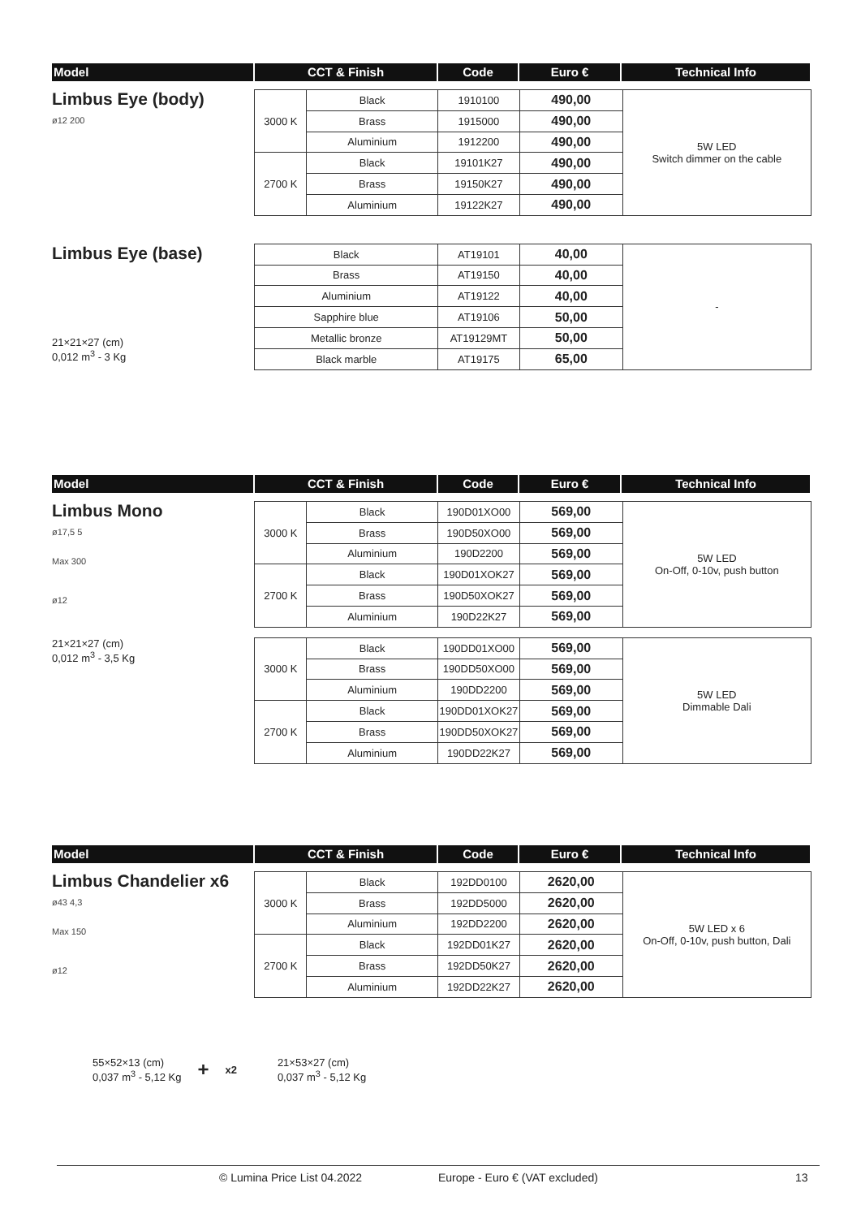Model
CCT & Finish
Code
Euro €
Technical Info
Limbus Eye (body)
ø12 200
| 3000 K | Black | 1910100 | 490,00 | 5W LED Switch dimmer on the cable |
| | Brass | 1915000 | 490,00 | |
| | Aluminium | 1912200 | 490,00 | |
| 2700 K | Black | 19101K27 | 490,00 | |
| | Brass | 19150K27 | 490,00 | |
| | Aluminium | 19122K27 | 490,00 | |
Limbus Eye (base)
21×21×27 (cm)
0,012 m<sup>3</sup> - 3 Kg
| Black | AT19101 | 40,00 | - |
| Brass | AT19150 | 40,00 | |
| Aluminium | AT19122 | 40,00 | |
| Sapphire blue | AT19106 | 50,00 | |
| Metallic bronze | AT19129MT | 50,00 | |
| Black marble | AT19175 | 65,00 | |
Model
CCT & Finish
Code
Euro €
Technical Info
Limbus Mono
ø17,5 5
Max 300
ø12
21×21×27 (cm)
0,012 m<sup>3</sup> - 3,5 Kg
| 3000 K | Black | 190D01XO00 | 569,00 | 5W LED On-Off, 0-10v, push button |
| | Brass | 190D50XO00 | 569,00 | |
| | Aluminium | 190D2200 | 569,00 | |
| 2700 K | Black | 190D01XOK27 | 569,00 | |
| | Brass | 190D50XOK27 | 569,00 | |
| | Aluminium | 190D22K27 | 569,00 | |
| 3000 K | Black | 190DD01XO00 | 569,00 | 5W LED Dimmable Dali |
| | Brass | 190DD50XO00 | 569,00 | |
| | Aluminium | 190DD2200 | 569,00 | |
| 2700 K | Black | 190DD01XOK27 | 569,00 | |
| | Brass | 190DD50XOK27 | 569,00 | |
| | Aluminium | 190DD22K27 | 569,00 | |
Model
CCT & Finish
Code
Euro €
Technical Info
Limbus Chandelier x6
ø43 4,3
Max 150
ø12
| 3000 K | Black | 192DD0100 | 2620,00 | 5W LED x 6 On-Off, 0-10v, push button, Dali |
| | Brass | 192DD5000 | 2620,00 | |
| | Aluminium | 192DD2200 | 2620,00 | |
| 2700 K | Black | 192DD01K27 | 2620,00 | |
| | Brass | 192DD50K27 | 2620,00 | |
| | Aluminium | 192DD22K27 | 2620,00 | |
55×52×13 (cm)
0,037 m<sup>3</sup> - 5,12 Kg + x2 21×53×27 (cm)
0,037 m<sup>3</sup> - 5,12 Kg
© Lumina Price List 04.2022 Europe - Euro € (VAT excluded) 13